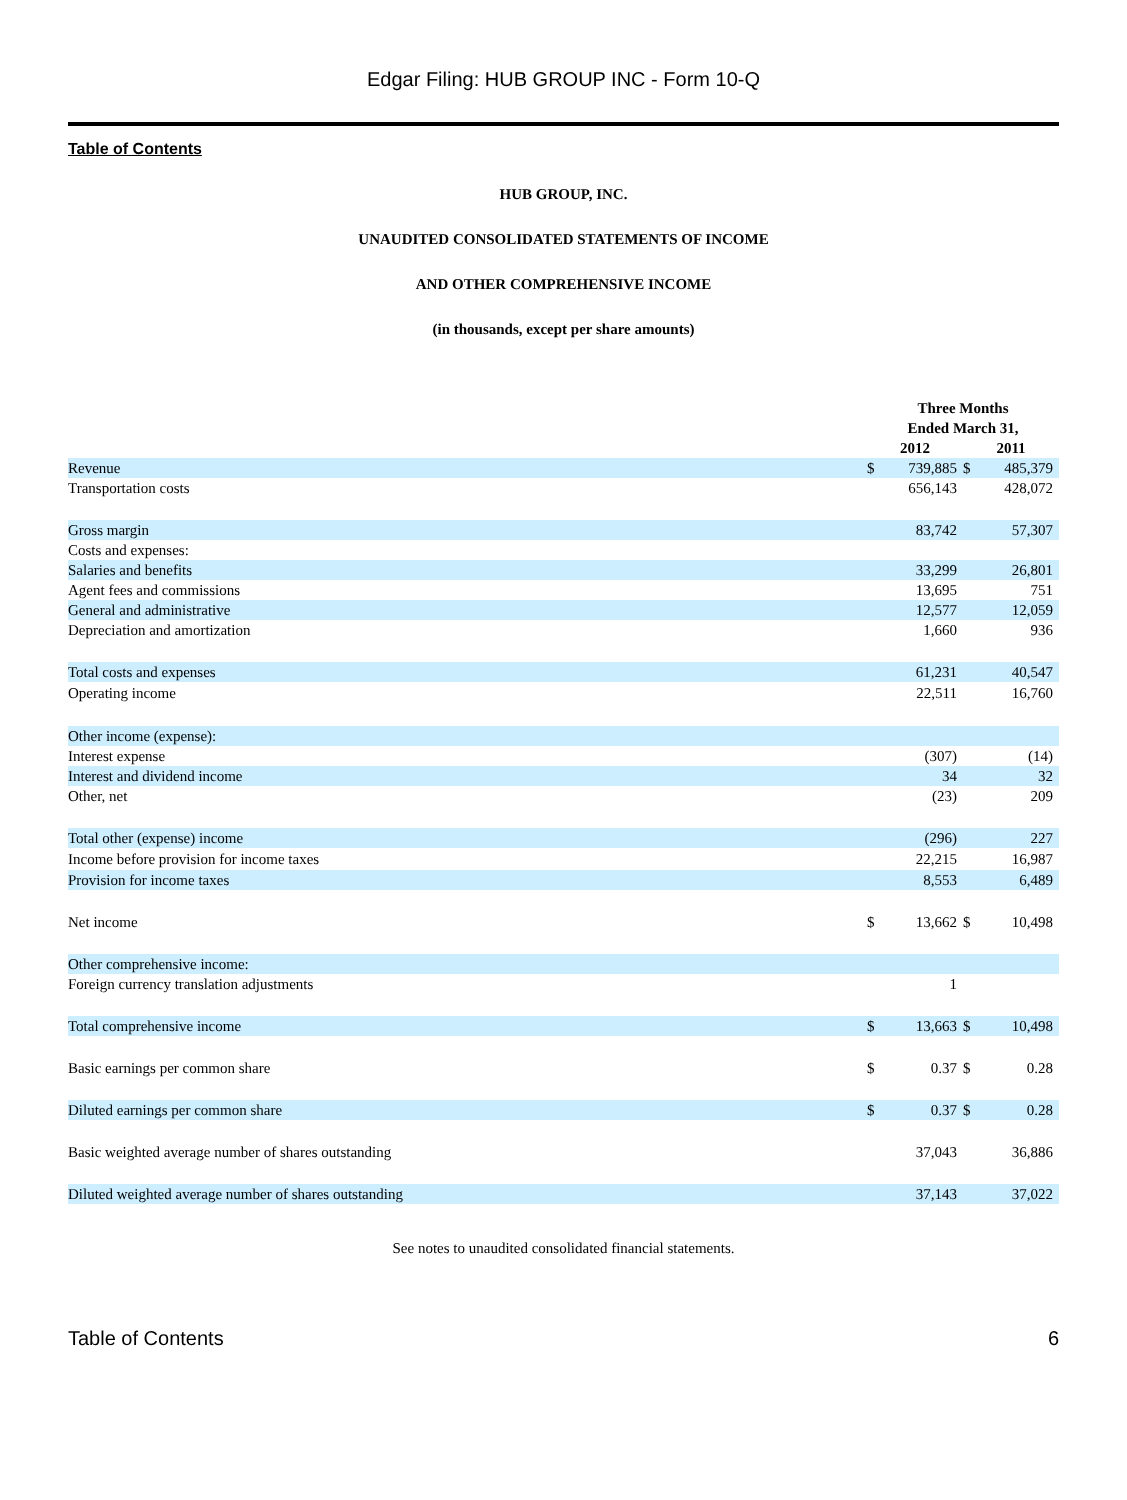Edgar Filing: HUB GROUP INC - Form 10-Q
Table of Contents
HUB GROUP, INC.
UNAUDITED CONSOLIDATED STATEMENTS OF INCOME
AND OTHER COMPREHENSIVE INCOME
(in thousands, except per share amounts)
| | Three Months Ended March 31, | | | |
| | 2012 | | 2011 | |
| Revenue | $ | 739,885 | $ | 485,379 |
| Transportation costs | | 656,143 | | 428,072 |
| Gross margin | | 83,742 | | 57,307 |
| Costs and expenses: | | | | |
| Salaries and benefits | | 33,299 | | 26,801 |
| Agent fees and commissions | | 13,695 | | 751 |
| General and administrative | | 12,577 | | 12,059 |
| Depreciation and amortization | | 1,660 | | 936 |
| Total costs and expenses | | 61,231 | | 40,547 |
| Operating income | | 22,511 | | 16,760 |
| Other income (expense): | | | | |
| Interest expense | | (307) | | (14) |
| Interest and dividend income | | 34 | | 32 |
| Other, net | | (23) | | 209 |
| Total other (expense) income | | (296) | | 227 |
| Income before provision for income taxes | | 22,215 | | 16,987 |
| Provision for income taxes | | 8,553 | | 6,489 |
| Net income | $ | 13,662 | $ | 10,498 |
| Other comprehensive income: | | | | |
| Foreign currency translation adjustments | | 1 | | |
| Total comprehensive income | $ | 13,663 | $ | 10,498 |
| Basic earnings per common share | $ | 0.37 | $ | 0.28 |
| Diluted earnings per common share | $ | 0.37 | $ | 0.28 |
| Basic weighted average number of shares outstanding | | 37,043 | | 36,886 |
| Diluted weighted average number of shares outstanding | | 37,143 | | 37,022 |
See notes to unaudited consolidated financial statements.
Table of Contents 6